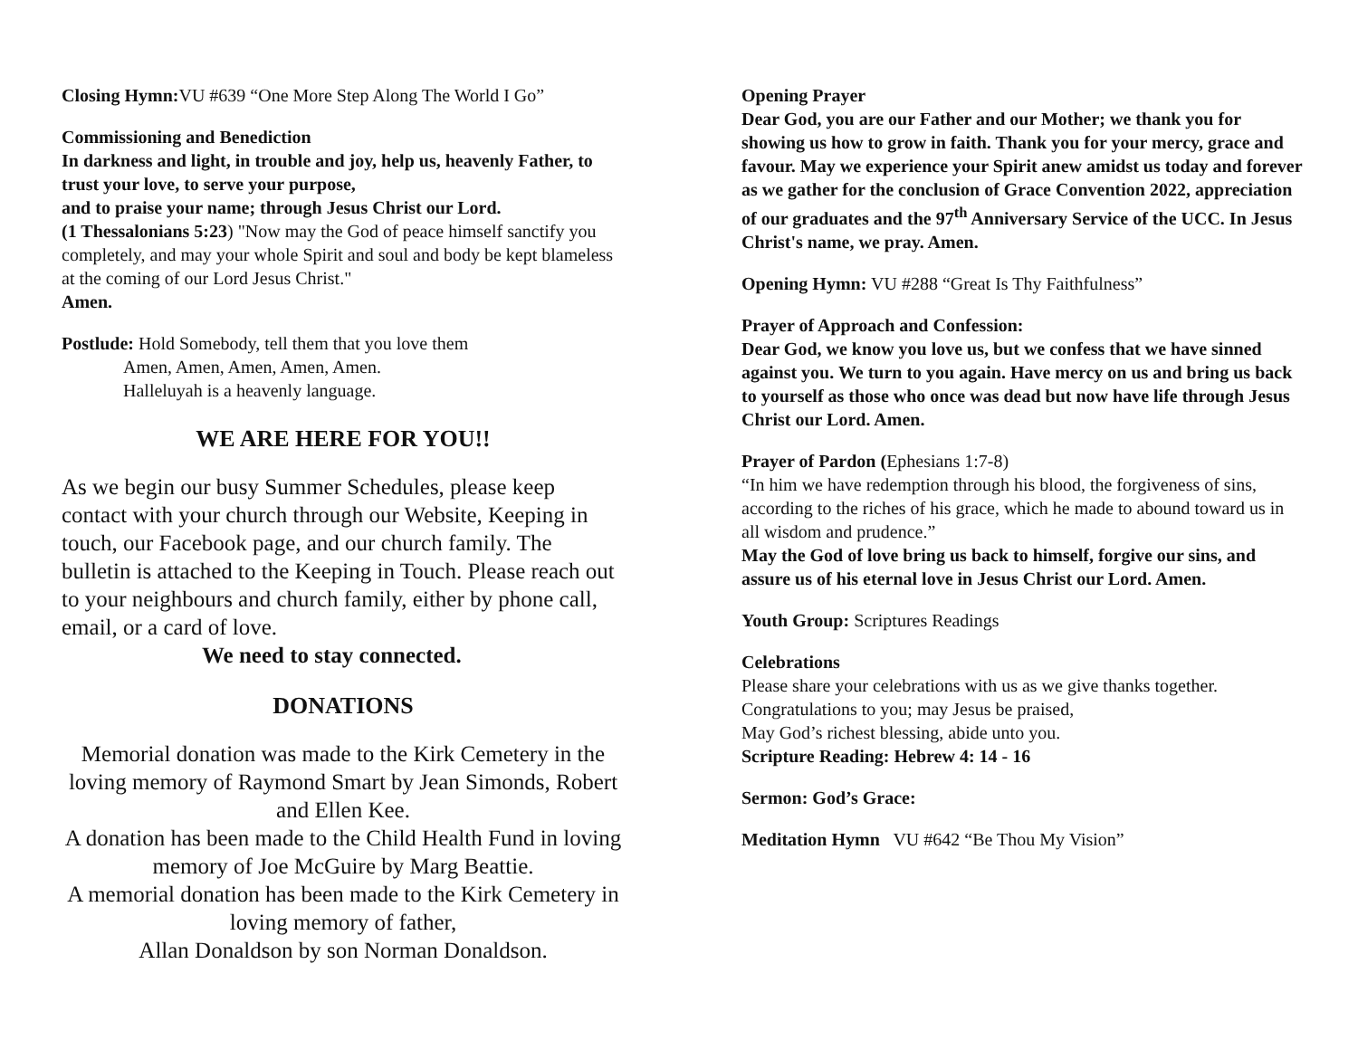Closing Hymn: VU #639 “One More Step Along The World I Go”
Commissioning and Benediction
In darkness and light, in trouble and joy, help us, heavenly Father, to trust your love, to serve your purpose,
and to praise your name; through Jesus Christ our Lord.
(1 Thessalonians 5:23) "Now may the God of peace himself sanctify you completely, and may your whole Spirit and soul and body be kept blameless at the coming of our Lord Jesus Christ."
Amen.
Postlude: Hold Somebody, tell them that you love them
Amen, Amen, Amen, Amen, Amen.
Halleluyah is a heavenly language.
WE ARE HERE FOR YOU!!
As we begin our busy Summer Schedules, please keep contact with your church through our Website, Keeping in touch, our Facebook page, and our church family. The bulletin is attached to the Keeping in Touch. Please reach out to your neighbours and church family, either by phone call, email, or a card of love.
We need to stay connected.
DONATIONS
Memorial donation was made to the Kirk Cemetery in the loving memory of Raymond Smart by Jean Simonds, Robert and Ellen Kee.
A donation has been made to the Child Health Fund in loving memory of Joe McGuire by Marg Beattie.
A memorial donation has been made to the Kirk Cemetery in loving memory of father,
Allan Donaldson by son Norman Donaldson.
Opening Prayer
Dear God, you are our Father and our Mother; we thank you for showing us how to grow in faith. Thank you for your mercy, grace and favour. May we experience your Spirit anew amidst us today and forever as we gather for the conclusion of Grace Convention 2022, appreciation of our graduates and the 97<sup>th</sup> Anniversary Service of the UCC. In Jesus Christ's name, we pray. Amen.
Opening Hymn: VU #288 “Great Is Thy Faithfulness”
Prayer of Approach and Confession:
Dear God, we know you love us, but we confess that we have sinned against you. We turn to you again. Have mercy on us and bring us back to yourself as those who once was dead but now have life through Jesus Christ our Lord. Amen.
Prayer of Pardon (Ephesians 1:7-8)
“In him we have redemption through his blood, the forgiveness of sins, according to the riches of his grace, which he made to abound toward us in all wisdom and prudence.”
May the God of love bring us back to himself, forgive our sins, and assure us of his eternal love in Jesus Christ our Lord. Amen.
Youth Group: Scriptures Readings
Celebrations
Please share your celebrations with us as we give thanks together.
Congratulations to you; may Jesus be praised,
May God’s richest blessing, abide unto you.
Scripture Reading: Hebrew 4: 14 - 16
Sermon: God’s Grace:
Meditation Hymn VU #642 “Be Thou My Vision”